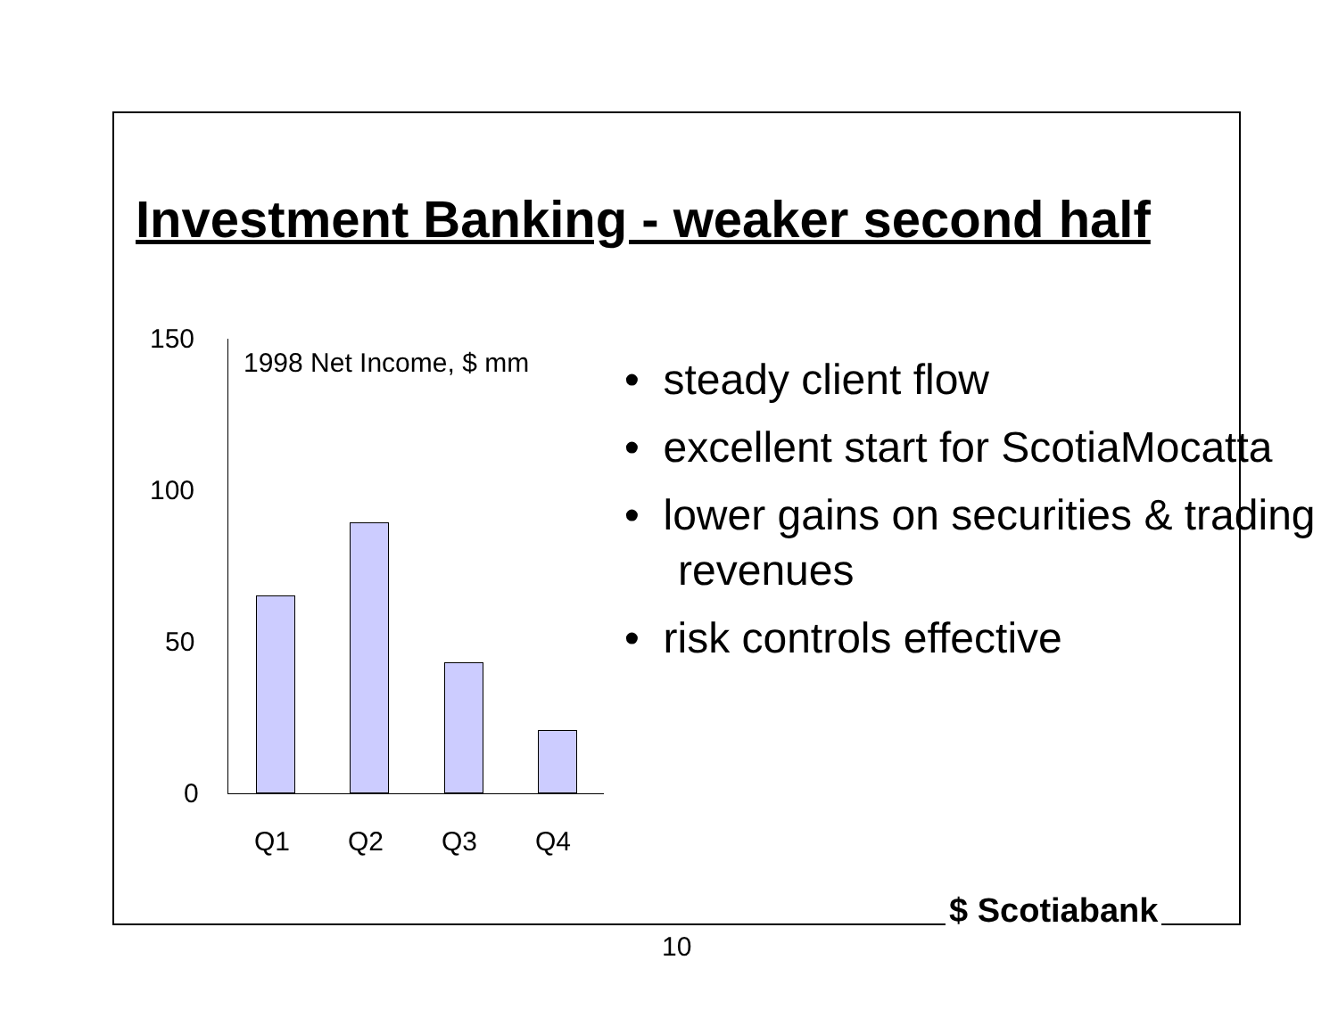Investment Banking - weaker second half
150
100
50
0
1998 Net Income, $ mm
Q1 Q2 Q3 Q4
• steady client flow
• excellent start for ScotiaMocatta
• lower gains on securities & trading revenues
• risk controls effective
$ Scotiabank
10